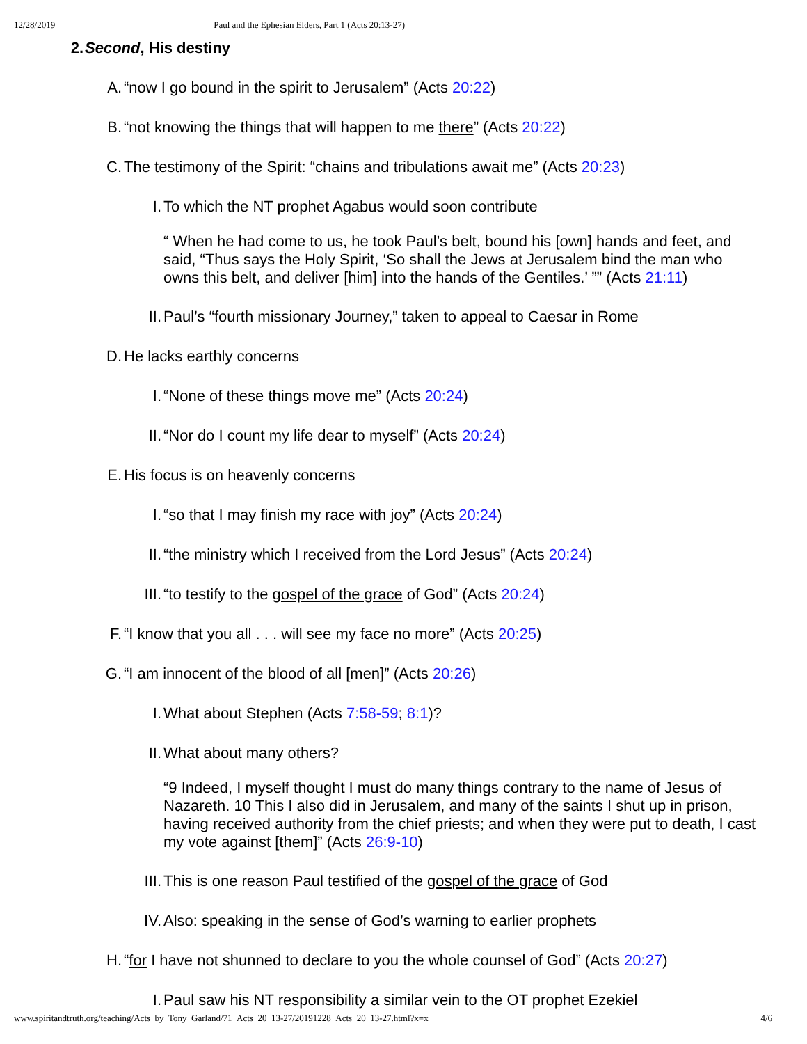12/28/2019 Paul and the Ephesian Elders, Part 1 (Acts 20:13-27)
2. Second, His destiny
A. “now I go bound in the spirit to Jerusalem” (Acts 20:22)
B. “not knowing the things that will happen to me there” (Acts 20:22)
C. The testimony of the Spirit: “chains and tribulations await me” (Acts 20:23)
I. To which the NT prophet Agabus would soon contribute
“ When he had come to us, he took Paul’s belt, bound his [own] hands and feet, and said, “Thus says the Holy Spirit, ‘So shall the Jews at Jerusalem bind the man who owns this belt, and deliver [him] into the hands of the Gentiles.’ ”” (Acts 21:11)
II. Paul’s “fourth missionary Journey,” taken to appeal to Caesar in Rome
D. He lacks earthly concerns
I. “None of these things move me” (Acts 20:24)
II. “Nor do I count my life dear to myself” (Acts 20:24)
E. His focus is on heavenly concerns
I. “so that I may finish my race with joy” (Acts 20:24)
II. “the ministry which I received from the Lord Jesus” (Acts 20:24)
III. “to testify to the gospel of the grace of God” (Acts 20:24)
F. “I know that you all . . . will see my face no more” (Acts 20:25)
G. “I am innocent of the blood of all [men]” (Acts 20:26)
I. What about Stephen (Acts 7:58-59; 8:1)?
II. What about many others?
“9 Indeed, I myself thought I must do many things contrary to the name of Jesus of Nazareth. 10 This I also did in Jerusalem, and many of the saints I shut up in prison, having received authority from the chief priests; and when they were put to death, I cast my vote against [them]” (Acts 26:9-10)
III. This is one reason Paul testified of the gospel of the grace of God
IV. Also: speaking in the sense of God’s warning to earlier prophets
H. “for I have not shunned to declare to you the whole counsel of God” (Acts 20:27)
I. Paul saw his NT responsibility a similar vein to the OT prophet Ezekiel
www.spiritandtruth.org/teaching/Acts_by_Tony_Garland/71_Acts_20_13-27/20191228_Acts_20_13-27.html?x=x 4/6